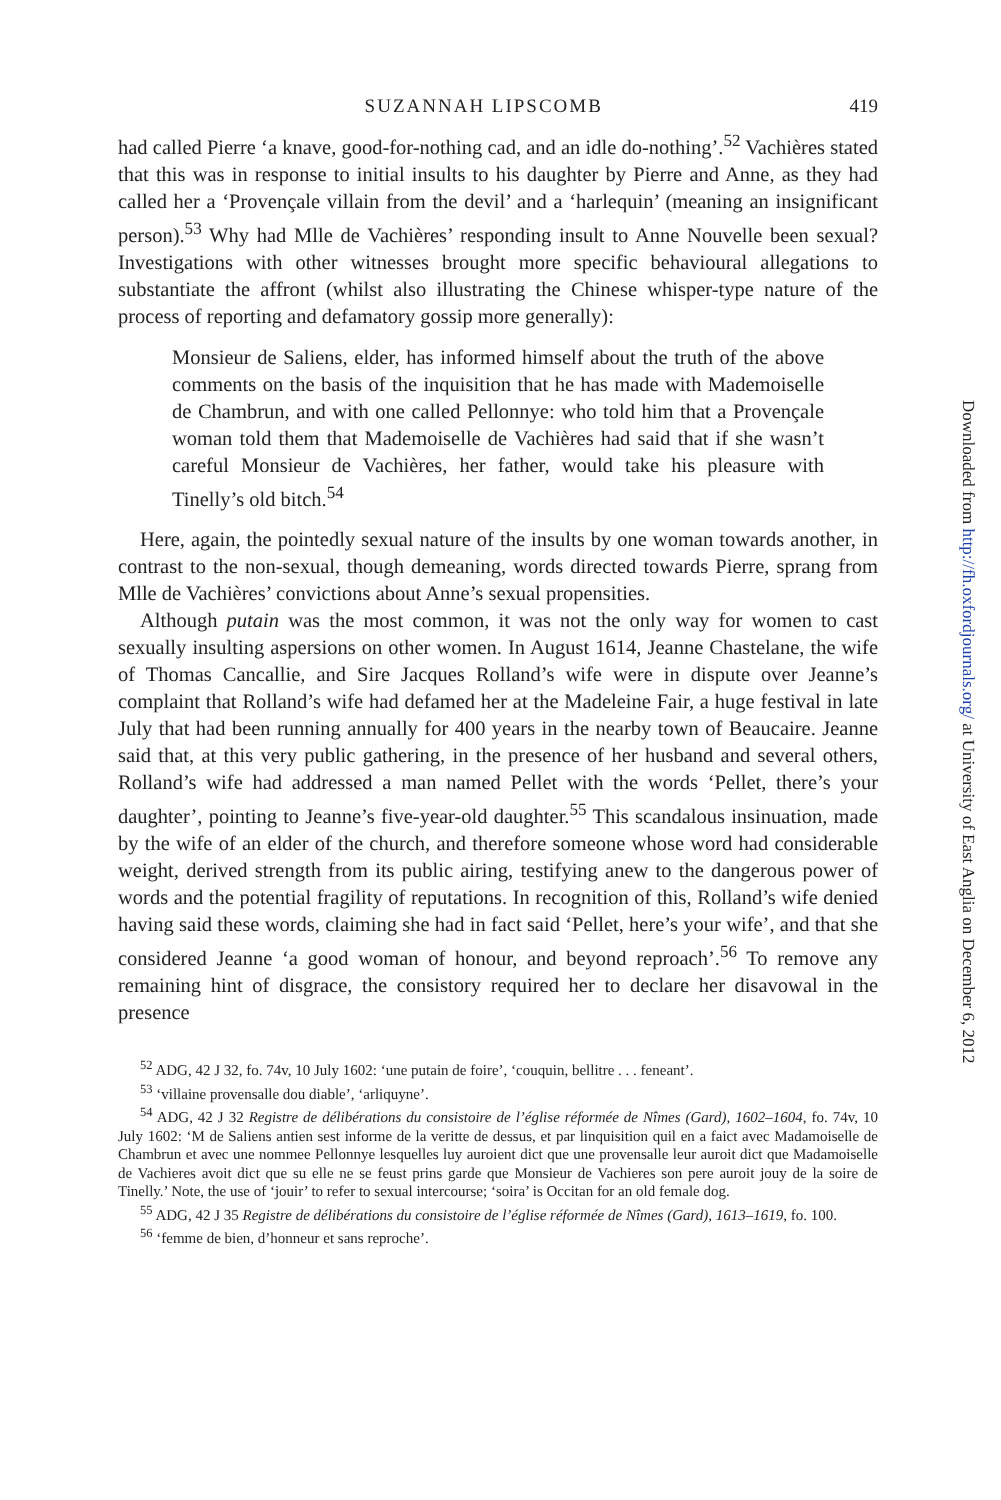SUZANNAH LIPSCOMB 419
had called Pierre ‘a knave, good-for-nothing cad, and an idle do-nothing’.<sup>52</sup> Vachières stated that this was in response to initial insults to his daughter by Pierre and Anne, as they had called her a ‘Provençale villain from the devil’ and a ‘harlequin’ (meaning an insignificant person).<sup>53</sup> Why had Mlle de Vachières’ responding insult to Anne Nouvelle been sexual? Investigations with other witnesses brought more specific behavioural allegations to substantiate the affront (whilst also illustrating the Chinese whisper-type nature of the process of reporting and defamatory gossip more generally):
Monsieur de Saliens, elder, has informed himself about the truth of the above comments on the basis of the inquisition that he has made with Mademoiselle de Chambrun, and with one called Pellonnye: who told him that a Provençale woman told them that Mademoiselle de Vachières had said that if she wasn’t careful Monsieur de Vachières, her father, would take his pleasure with Tinelly’s old bitch.<sup>54</sup>
Here, again, the pointedly sexual nature of the insults by one woman towards another, in contrast to the non-sexual, though demeaning, words directed towards Pierre, sprang from Mlle de Vachières’ convictions about Anne’s sexual propensities.
Although putain was the most common, it was not the only way for women to cast sexually insulting aspersions on other women. In August 1614, Jeanne Chastelane, the wife of Thomas Cancallie, and Sire Jacques Rolland’s wife were in dispute over Jeanne’s complaint that Rolland’s wife had defamed her at the Madeleine Fair, a huge festival in late July that had been running annually for 400 years in the nearby town of Beaucaire. Jeanne said that, at this very public gathering, in the presence of her husband and several others, Rolland’s wife had addressed a man named Pellet with the words ‘Pellet, there’s your daughter’, pointing to Jeanne’s five-year-old daughter.<sup>55</sup> This scandalous insinuation, made by the wife of an elder of the church, and therefore someone whose word had considerable weight, derived strength from its public airing, testifying anew to the dangerous power of words and the potential fragility of reputations. In recognition of this, Rolland’s wife denied having said these words, claiming she had in fact said ‘Pellet, here’s your wife’, and that she considered Jeanne ‘a good woman of honour, and beyond reproach’.<sup>56</sup> To remove any remaining hint of disgrace, the consistory required her to declare her disavowal in the presence
<sup>52</sup> ADG, 42 J 32, fo. 74v, 10 July 1602: ‘une putain de foire’, ‘couquin, bellitre . . . feneant’.
<sup>53</sup> ‘villaine provensalle dou diable’, ‘arliquyne’.
<sup>54</sup> ADG, 42 J 32 Registre de délibérations du consistoire de l’église réformée de Nîmes (Gard), 1602–1604, fo. 74v, 10 July 1602: ‘M de Saliens antien sest informe de la veritte de dessus, et par linquisition quil en a faict avec Madamoiselle de Chambrun et avec une nommee Pellonnye lesquelles luy auroient dict que une provensalle leur auroit dict que Madamoiselle de Vachieres avoit dict que su elle ne se feust prins garde que Monsieur de Vachieres son pere auroit jouy de la soire de Tinelly.’ Note, the use of ‘jouir’ to refer to sexual intercourse; ‘soira’ is Occitan for an old female dog.
<sup>55</sup> ADG, 42 J 35 Registre de délibérations du consistoire de l’église réformée de Nîmes (Gard), 1613–1619, fo. 100.
<sup>56</sup> ‘femme de bien, d’honneur et sans reproche’.
Downloaded from http://fh.oxfordjournals.org/ at University of East Anglia on December 6, 2012